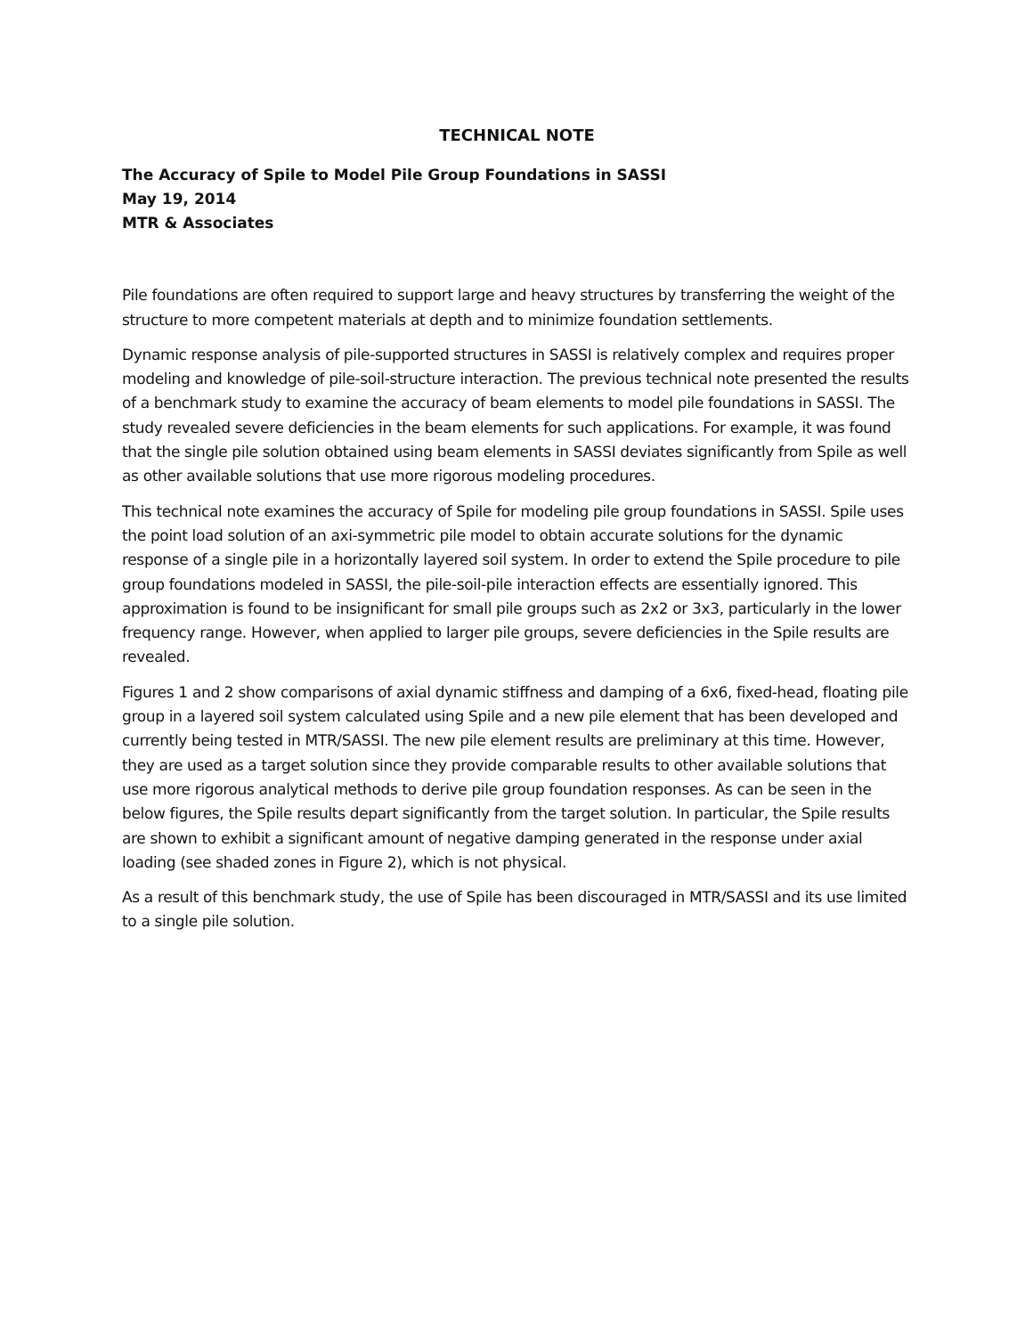TECHNICAL NOTE
The Accuracy of Spile to Model Pile Group Foundations in SASSI
May 19, 2014
MTR & Associates
Pile foundations are often required to support large and heavy structures by transferring the weight of the structure to more competent materials at depth and to minimize foundation settlements.
Dynamic response analysis of pile-supported structures in SASSI is relatively complex and requires proper modeling and knowledge of pile-soil-structure interaction. The previous technical note presented the results of a benchmark study to examine the accuracy of beam elements to model pile foundations in SASSI. The study revealed severe deficiencies in the beam elements for such applications. For example, it was found that the single pile solution obtained using beam elements in SASSI deviates significantly from Spile as well as other available solutions that use more rigorous modeling procedures.
This technical note examines the accuracy of Spile for modeling pile group foundations in SASSI. Spile uses the point load solution of an axi-symmetric pile model to obtain accurate solutions for the dynamic response of a single pile in a horizontally layered soil system. In order to extend the Spile procedure to pile group foundations modeled in SASSI, the pile-soil-pile interaction effects are essentially ignored. This approximation is found to be insignificant for small pile groups such as 2x2 or 3x3, particularly in the lower frequency range. However, when applied to larger pile groups, severe deficiencies in the Spile results are revealed.
Figures 1 and 2 show comparisons of axial dynamic stiffness and damping of a 6x6, fixed-head, floating pile group in a layered soil system calculated using Spile and a new pile element that has been developed and currently being tested in MTR/SASSI. The new pile element results are preliminary at this time. However, they are used as a target solution since they provide comparable results to other available solutions that use more rigorous analytical methods to derive pile group foundation responses. As can be seen in the below figures, the Spile results depart significantly from the target solution. In particular, the Spile results are shown to exhibit a significant amount of negative damping generated in the response under axial loading (see shaded zones in Figure 2), which is not physical.
As a result of this benchmark study, the use of Spile has been discouraged in MTR/SASSI and its use limited to a single pile solution.